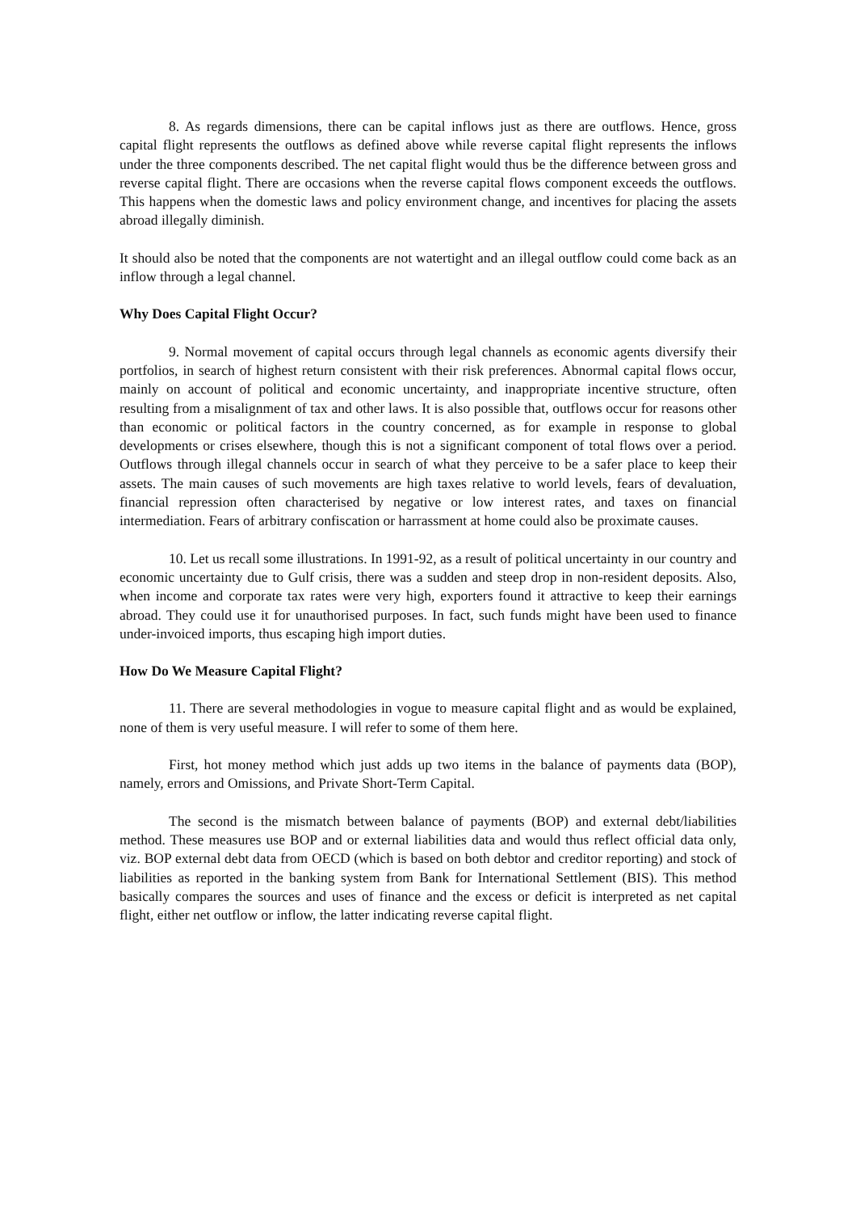8. As regards dimensions, there can be capital inflows just as there are outflows. Hence, gross capital flight represents the outflows as defined above while reverse capital flight represents the inflows under the three components described. The net capital flight would thus be the difference between gross and reverse capital flight. There are occasions when the reverse capital flows component exceeds the outflows. This happens when the domestic laws and policy environment change, and incentives for placing the assets abroad illegally diminish.
It should also be noted that the components are not watertight and an illegal outflow could come back as an inflow through a legal channel.
Why Does Capital Flight Occur?
9. Normal movement of capital occurs through legal channels as economic agents diversify their portfolios, in search of highest return consistent with their risk preferences. Abnormal capital flows occur, mainly on account of political and economic uncertainty, and inappropriate incentive structure, often resulting from a misalignment of tax and other laws. It is also possible that, outflows occur for reasons other than economic or political factors in the country concerned, as for example in response to global developments or crises elsewhere, though this is not a significant component of total flows over a period. Outflows through illegal channels occur in search of what they perceive to be a safer place to keep their assets. The main causes of such movements are high taxes relative to world levels, fears of devaluation, financial repression often characterised by negative or low interest rates, and taxes on financial intermediation. Fears of arbitrary confiscation or harrassment at home could also be proximate causes.
10. Let us recall some illustrations. In 1991-92, as a result of political uncertainty in our country and economic uncertainty due to Gulf crisis, there was a sudden and steep drop in non-resident deposits. Also, when income and corporate tax rates were very high, exporters found it attractive to keep their earnings abroad. They could use it for unauthorised purposes. In fact, such funds might have been used to finance under-invoiced imports, thus escaping high import duties.
How Do We Measure Capital Flight?
11. There are several methodologies in vogue to measure capital flight and as would be explained, none of them is very useful measure. I will refer to some of them here.
First, hot money method which just adds up two items in the balance of payments data (BOP), namely, errors and Omissions, and Private Short-Term Capital.
The second is the mismatch between balance of payments (BOP) and external debt/liabilities method. These measures use BOP and or external liabilities data and would thus reflect official data only, viz. BOP external debt data from OECD (which is based on both debtor and creditor reporting) and stock of liabilities as reported in the banking system from Bank for International Settlement (BIS). This method basically compares the sources and uses of finance and the excess or deficit is interpreted as net capital flight, either net outflow or inflow, the latter indicating reverse capital flight.